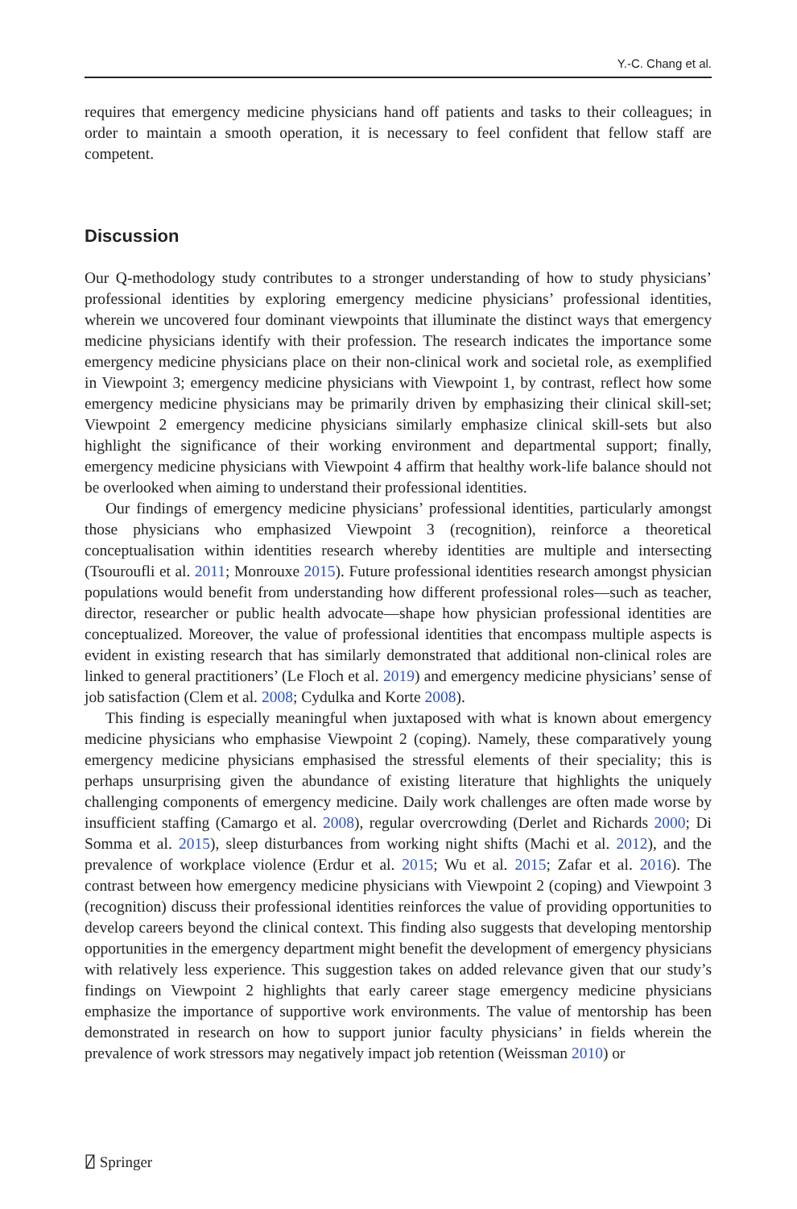Y.-C. Chang et al.
requires that emergency medicine physicians hand off patients and tasks to their colleagues; in order to maintain a smooth operation, it is necessary to feel confident that fellow staff are competent.
Discussion
Our Q-methodology study contributes to a stronger understanding of how to study physicians’ professional identities by exploring emergency medicine physicians’ professional identities, wherein we uncovered four dominant viewpoints that illuminate the distinct ways that emergency medicine physicians identify with their profession. The research indicates the importance some emergency medicine physicians place on their non-clinical work and societal role, as exemplified in Viewpoint 3; emergency medicine physicians with Viewpoint 1, by contrast, reflect how some emergency medicine physicians may be primarily driven by emphasizing their clinical skill-set; Viewpoint 2 emergency medicine physicians similarly emphasize clinical skill-sets but also highlight the significance of their working environment and departmental support; finally, emergency medicine physicians with Viewpoint 4 affirm that healthy work-life balance should not be overlooked when aiming to understand their professional identities.
Our findings of emergency medicine physicians’ professional identities, particularly amongst those physicians who emphasized Viewpoint 3 (recognition), reinforce a theoretical conceptualisation within identities research whereby identities are multiple and intersecting (Tsouroufli et al. 2011; Monrouxe 2015). Future professional identities research amongst physician populations would benefit from understanding how different professional roles—such as teacher, director, researcher or public health advocate—shape how physician professional identities are conceptualized. Moreover, the value of professional identities that encompass multiple aspects is evident in existing research that has similarly demonstrated that additional non-clinical roles are linked to general practitioners’ (Le Floch et al. 2019) and emergency medicine physicians’ sense of job satisfaction (Clem et al. 2008; Cydulka and Korte 2008).
This finding is especially meaningful when juxtaposed with what is known about emergency medicine physicians who emphasise Viewpoint 2 (coping). Namely, these comparatively young emergency medicine physicians emphasised the stressful elements of their speciality; this is perhaps unsurprising given the abundance of existing literature that highlights the uniquely challenging components of emergency medicine. Daily work challenges are often made worse by insufficient staffing (Camargo et al. 2008), regular overcrowding (Derlet and Richards 2000; Di Somma et al. 2015), sleep disturbances from working night shifts (Machi et al. 2012), and the prevalence of workplace violence (Erdur et al. 2015; Wu et al. 2015; Zafar et al. 2016). The contrast between how emergency medicine physicians with Viewpoint 2 (coping) and Viewpoint 3 (recognition) discuss their professional identities reinforces the value of providing opportunities to develop careers beyond the clinical context. This finding also suggests that developing mentorship opportunities in the emergency department might benefit the development of emergency physicians with relatively less experience. This suggestion takes on added relevance given that our study’s findings on Viewpoint 2 highlights that early career stage emergency medicine physicians emphasize the importance of supportive work environments. The value of mentorship has been demonstrated in research on how to support junior faculty physicians’ in fields wherein the prevalence of work stressors may negatively impact job retention (Weissman 2010) or
⍁ Springer